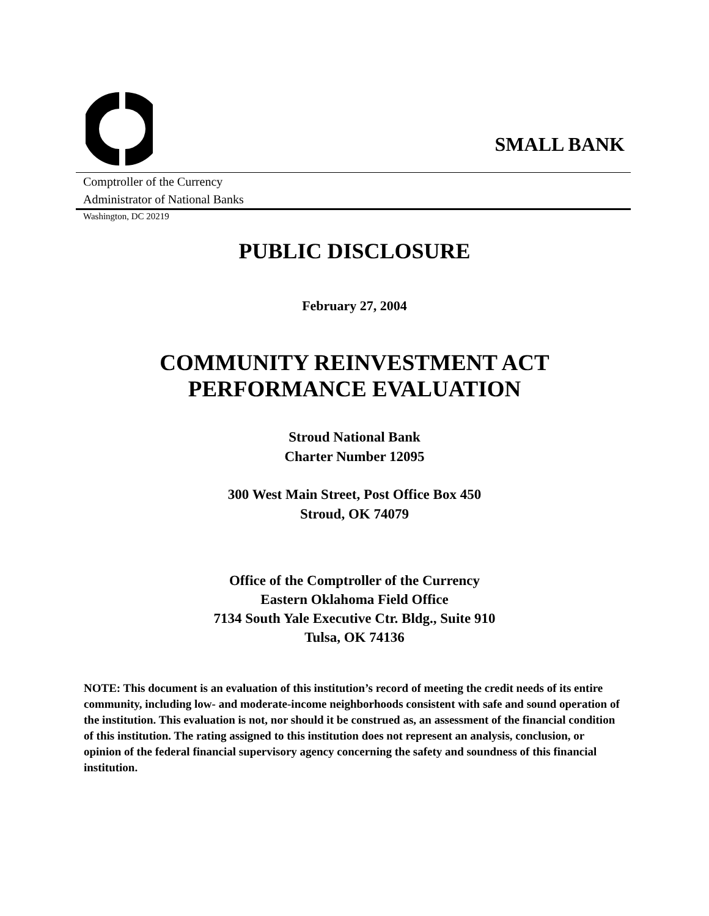SMALL BANK
Comptroller of the Currency
Administrator of National Banks
Washington, DC 20219
PUBLIC DISCLOSURE
February 27, 2004
COMMUNITY REINVESTMENT ACT
PERFORMANCE EVALUATION
Stroud National Bank
Charter Number 12095
300 West Main Street, Post Office Box 450
Stroud, OK 74079
Office of the Comptroller of the Currency
Eastern Oklahoma Field Office
7134 South Yale Executive Ctr. Bldg., Suite 910
Tulsa, OK 74136
NOTE: This document is an evaluation of this institution’s record of meeting the credit needs of its entire community, including low- and moderate-income neighborhoods consistent with safe and sound operation of the institution. This evaluation is not, nor should it be construed as, an assessment of the financial condition of this institution. The rating assigned to this institution does not represent an analysis, conclusion, or opinion of the federal financial supervisory agency concerning the safety and soundness of this financial institution.